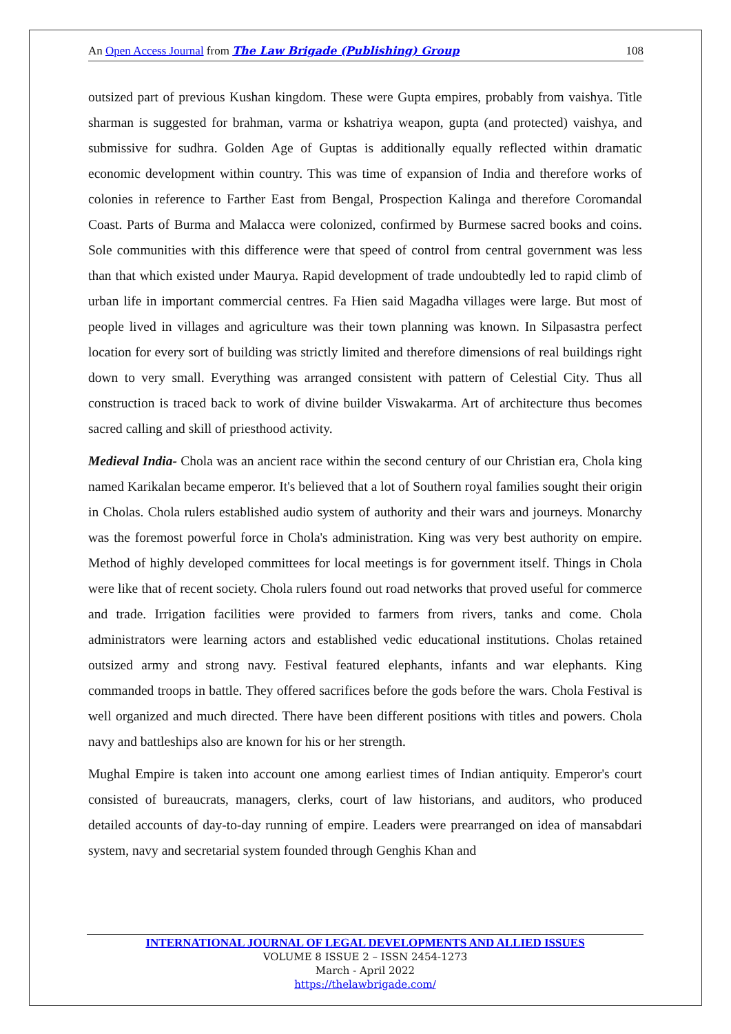An Open Access Journal from The Law Brigade (Publishing) Group 108
outsized part of previous Kushan kingdom. These were Gupta empires, probably from vaishya. Title sharman is suggested for brahman, varma or kshatriya weapon, gupta (and protected) vaishya, and submissive for sudhra. Golden Age of Guptas is additionally equally reflected within dramatic economic development within country. This was time of expansion of India and therefore works of colonies in reference to Farther East from Bengal, Prospection Kalinga and therefore Coromandal Coast. Parts of Burma and Malacca were colonized, confirmed by Burmese sacred books and coins. Sole communities with this difference were that speed of control from central government was less than that which existed under Maurya. Rapid development of trade undoubtedly led to rapid climb of urban life in important commercial centres. Fa Hien said Magadha villages were large. But most of people lived in villages and agriculture was their town planning was known. In Silpasastra perfect location for every sort of building was strictly limited and therefore dimensions of real buildings right down to very small. Everything was arranged consistent with pattern of Celestial City. Thus all construction is traced back to work of divine builder Viswakarma. Art of architecture thus becomes sacred calling and skill of priesthood activity.
Medieval India- Chola was an ancient race within the second century of our Christian era, Chola king named Karikalan became emperor. It's believed that a lot of Southern royal families sought their origin in Cholas. Chola rulers established audio system of authority and their wars and journeys. Monarchy was the foremost powerful force in Chola's administration. King was very best authority on empire. Method of highly developed committees for local meetings is for government itself. Things in Chola were like that of recent society. Chola rulers found out road networks that proved useful for commerce and trade. Irrigation facilities were provided to farmers from rivers, tanks and come. Chola administrators were learning actors and established vedic educational institutions. Cholas retained outsized army and strong navy. Festival featured elephants, infants and war elephants. King commanded troops in battle. They offered sacrifices before the gods before the wars. Chola Festival is well organized and much directed. There have been different positions with titles and powers. Chola navy and battleships also are known for his or her strength.
Mughal Empire is taken into account one among earliest times of Indian antiquity. Emperor's court consisted of bureaucrats, managers, clerks, court of law historians, and auditors, who produced detailed accounts of day-to-day running of empire. Leaders were prearranged on idea of mansabdari system, navy and secretarial system founded through Genghis Khan and
INTERNATIONAL JOURNAL OF LEGAL DEVELOPMENTS AND ALLIED ISSUES
VOLUME 8 ISSUE 2 – ISSN 2454-1273
March - April 2022
https://thelawbrigade.com/